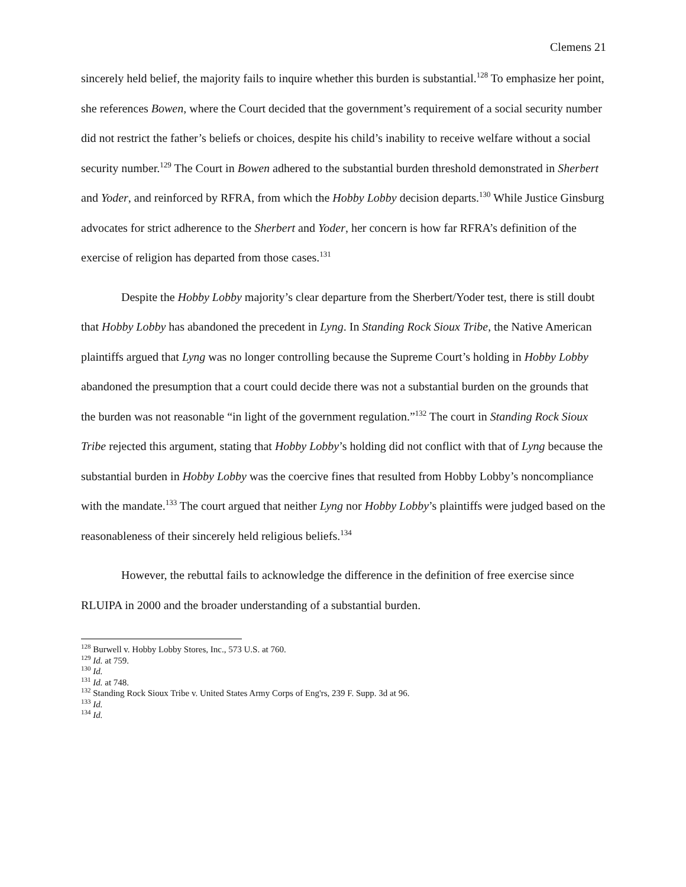Clemens 21
sincerely held belief, the majority fails to inquire whether this burden is substantial.<sup>128</sup> To emphasize her point, she references Bowen, where the Court decided that the government’s requirement of a social security number did not restrict the father’s beliefs or choices, despite his child’s inability to receive welfare without a social security number.<sup>129</sup> The Court in Bowen adhered to the substantial burden threshold demonstrated in Sherbert and Yoder, and reinforced by RFRA, from which the Hobby Lobby decision departs.<sup>130</sup> While Justice Ginsburg advocates for strict adherence to the Sherbert and Yoder, her concern is how far RFRA’s definition of the exercise of religion has departed from those cases.<sup>131</sup>
Despite the Hobby Lobby majority’s clear departure from the Sherbert/Yoder test, there is still doubt that Hobby Lobby has abandoned the precedent in Lyng. In Standing Rock Sioux Tribe, the Native American plaintiffs argued that Lyng was no longer controlling because the Supreme Court’s holding in Hobby Lobby abandoned the presumption that a court could decide there was not a substantial burden on the grounds that the burden was not reasonable “in light of the government regulation.”<sup>132</sup> The court in Standing Rock Sioux Tribe rejected this argument, stating that Hobby Lobby’s holding did not conflict with that of Lyng because the substantial burden in Hobby Lobby was the coercive fines that resulted from Hobby Lobby’s noncompliance with the mandate.<sup>133</sup> The court argued that neither Lyng nor Hobby Lobby’s plaintiffs were judged based on the reasonableness of their sincerely held religious beliefs.<sup>134</sup>
However, the rebuttal fails to acknowledge the difference in the definition of free exercise since RLUIPA in 2000 and the broader understanding of a substantial burden.
<sup>128</sup> Burwell v. Hobby Lobby Stores, Inc., 573 U.S. at 760.
<sup>129</sup> Id. at 759.
<sup>130</sup> Id.
<sup>131</sup> Id. at 748.
<sup>132</sup> Standing Rock Sioux Tribe v. United States Army Corps of Eng'rs, 239 F. Supp. 3d at 96.
<sup>133</sup> Id.
<sup>134</sup> Id.